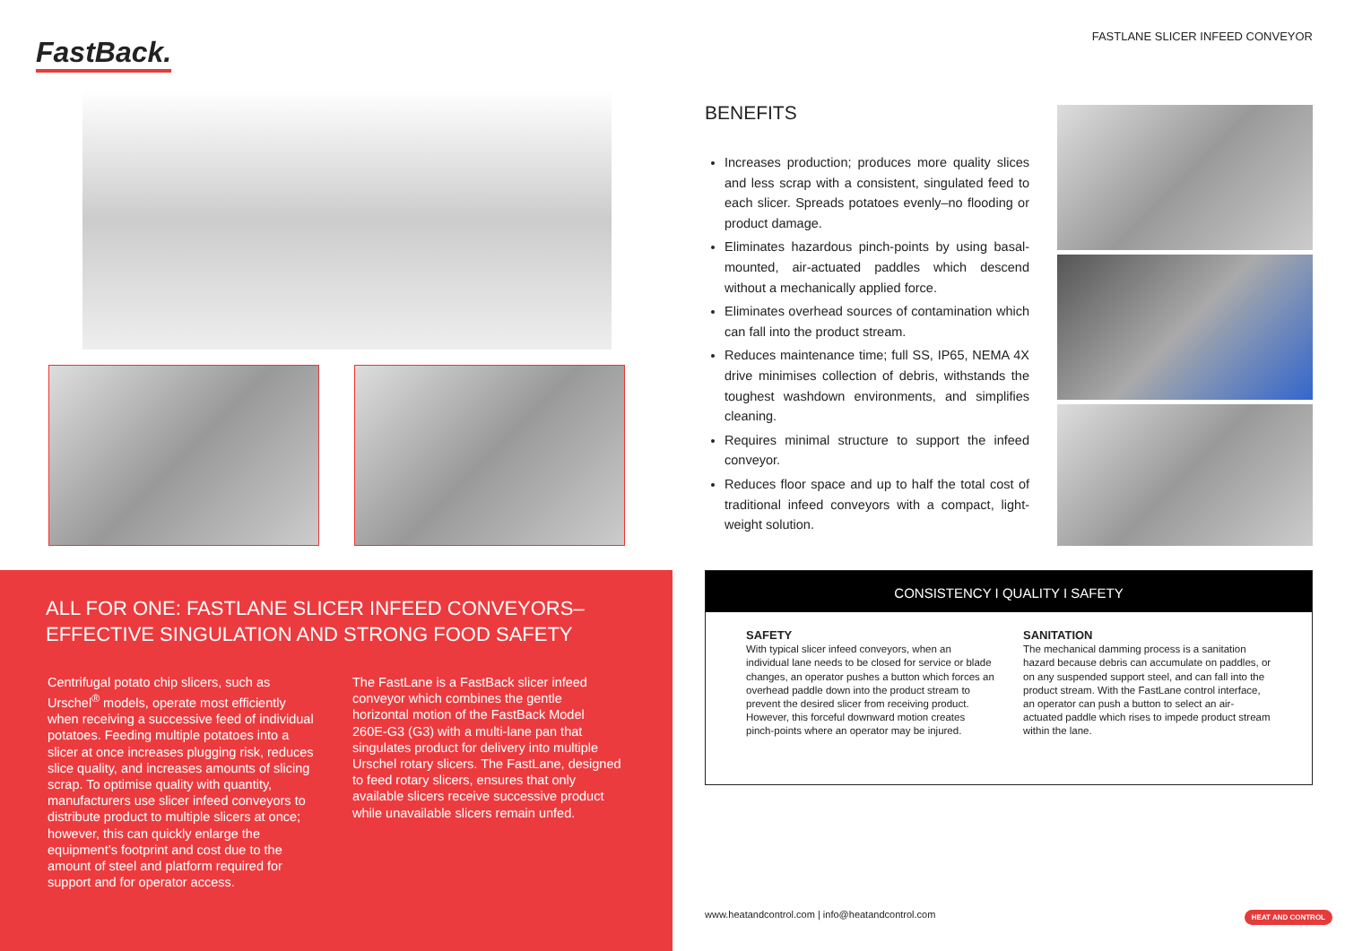FastBack.
ALL FOR ONE: FASTLANE SLICER INFEED CONVEYORS–
EFFECTIVE SINGULATION AND STRONG FOOD SAFETY
Centrifugal potato chip slicers, such as Urschel<sup>®</sup> models, operate most efficiently when receiving a successive feed of individual potatoes. Feeding multiple potatoes into a slicer at once increases plugging risk, reduces slice quality, and increases amounts of slicing scrap. To optimise quality with quantity, manufacturers use slicer infeed conveyors to distribute product to multiple slicers at once; however, this can quickly enlarge the equipment’s footprint and cost due to the amount of steel and platform required for support and for operator access.
The FastLane is a FastBack slicer infeed conveyor which combines the gentle horizontal motion of the FastBack Model 260E-G3 (G3) with a multi-lane pan that singulates product for delivery into multiple Urschel rotary slicers. The FastLane, designed to feed rotary slicers, ensures that only available slicers receive successive product while unavailable slicers remain unfed.
FASTLANE SLICER INFEED CONVEYOR
BENEFITS
Increases production; produces more quality slices and less scrap with a consistent, singulated feed to each slicer. Spreads potatoes evenly–no flooding or product damage.
Eliminates hazardous pinch-points by using basal-mounted, air-actuated paddles which descend without a mechanically applied force.
Eliminates overhead sources of contamination which can fall into the product stream.
Reduces maintenance time; full SS, IP65, NEMA 4X drive minimises collection of debris, withstands the toughest washdown environments, and simplifies cleaning.
Requires minimal structure to support the infeed conveyor.
Reduces floor space and up to half the total cost of traditional infeed conveyors with a compact, light-weight solution.
CONSISTENCY I QUALITY I SAFETY
SAFETY
With typical slicer infeed conveyors, when an individual lane needs to be closed for service or blade changes, an operator pushes a button which forces an overhead paddle down into the product stream to prevent the desired slicer from receiving product. However, this forceful downward motion creates pinch-points where an operator may be injured.
SANITATION
The mechanical damming process is a sanitation hazard because debris can accumulate on paddles, or on any suspended support steel, and can fall into the product stream. With the FastLane control interface, an operator can push a button to select an air-actuated paddle which rises to impede product stream within the lane.
www.heatandcontrol.com | info@heatandcontrol.com
HEAT AND CONTROL